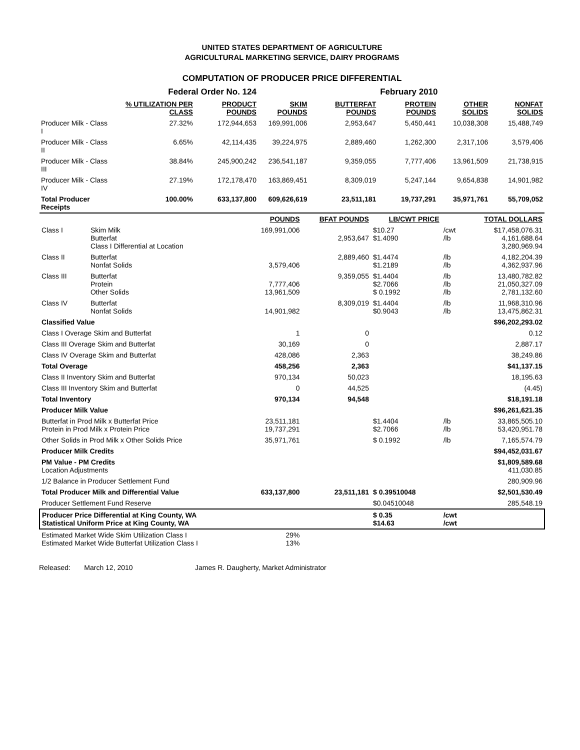UNITED STATES DEPARTMENT OF AGRICULTURE
AGRICULTURAL MARKETING SERVICE, DAIRY PROGRAMS
COMPUTATION OF PRODUCER PRICE DIFFERENTIAL
| Federal Order No. 124 | | | | | February 2010 | | |
| | % UTILIZATION PER CLASS | PRODUCT POUNDS | SKIM POUNDS | BUTTERFAT POUNDS | PROTEIN POUNDS | OTHER SOLIDS | NONFAT SOLIDS |
| Producer Milk - Class I | 27.32% | 172,944,653 | 169,991,006 | 2,953,647 | 5,450,441 | 10,038,308 | 15,488,749 |
| Producer Milk - Class II | 6.65% | 42,114,435 | 39,224,975 | 2,889,460 | 1,262,300 | 2,317,106 | 3,579,406 |
| Producer Milk - Class III | 38.84% | 245,900,242 | 236,541,187 | 9,359,055 | 7,777,406 | 13,961,509 | 21,738,915 |
| Producer Milk - Class IV | 27.19% | 172,178,470 | 163,869,451 | 8,309,019 | 5,247,144 | 9,654,838 | 14,901,982 |
| Total Producer Receipts | 100.00% | 633,137,800 | 609,626,619 | 23,511,181 | 19,737,291 | 35,971,761 | 55,709,052 |
| | | POUNDS | BFAT POUNDS | LB/CWT PRICE | | TOTAL DOLLARS |
| --- | --- | --- | --- | --- | --- | --- |
| Class I | Skim Milk Butterfat Class I Differential at Location | 169,991,006 | 2,953,647 | $10.27 $1.4090 | /cwt /lb | $17,458,076.31 4,161,688.64 3,280,969.94 |
| Class II | Butterfat Nonfat Solids | 3,579,406 | 2,889,460 | $1.4474 $1.2189 | /lb /lb | 4,182,204.39 4,362,937.96 |
| Class III | Butterfat Protein Other Solids | 7,777,406 13,961,509 | 9,359,055 | $1.4404 $2.7066 $ 0.1992 | /lb /lb /lb | 13,480,782.82 21,050,327.09 2,781,132.60 |
| Class IV | Butterfat Nonfat Solids | 14,901,982 | 8,309,019 | $1.4404 $0.9043 | /lb /lb | 11,968,310.96 13,475,862.31 |
| Classified Value | | | | | | $96,202,293.02 |
| Class I Overage Skim and Butterfat | | 1 | 0 | | | 0.12 |
| Class III Overage Skim and Butterfat | | 30,169 | 0 | | | 2,887.17 |
| Class IV Overage Skim and Butterfat | | 428,086 | 2,363 | | | 38,249.86 |
| Total Overage | | 458,256 | 2,363 | | | $41,137.15 |
| Class II Inventory Skim and Butterfat | | 970,134 | 50,023 | | | 18,195.63 |
| Class III Inventory Skim and Butterfat | | 0 | 44,525 | | | (4.45) |
| Total Inventory | | 970,134 | 94,548 | | | $18,191.18 |
| Producer Milk Value | | | | | | $96,261,621.35 |
| Butterfat in Prod Milk x Butterfat Price Protein in Prod Milk x Protein Price | | 23,511,181 19,737,291 | | $1.4404 $2.7066 | /lb /lb | 33,865,505.10 53,420,951.78 |
| Other Solids in Prod Milk x Other Solids Price | | 35,971,761 | | $ 0.1992 | /lb | 7,165,574.79 |
| Producer Milk Credits | | | | | | $94,452,031.67 |
| PM Value - PM Credits Location Adjustments | | | | | | $1,809,589.68 411,030.85 |
| 1/2 Balance in Producer Settlement Fund | | | | | | 280,909.96 |
| Total Producer Milk and Differential Value | | 633,137,800 | 23,511,181 | $ 0.39510048 | | $2,501,530.49 |
| Producer Settlement Fund Reserve | | | | $0.04510048 | | 285,548.19 |
| Producer Price Differential at King County, WA Statistical Uniform Price at King County, WA | | | | $ 0.35 $14.63 | /cwt /cwt | |
| Estimated Market Wide Skim Utilization Class I Estimated Market Wide Butterfat Utilization Class I | | 29% 13% | | | | |
Released: March 12, 2010 James R. Daugherty, Market Administrator